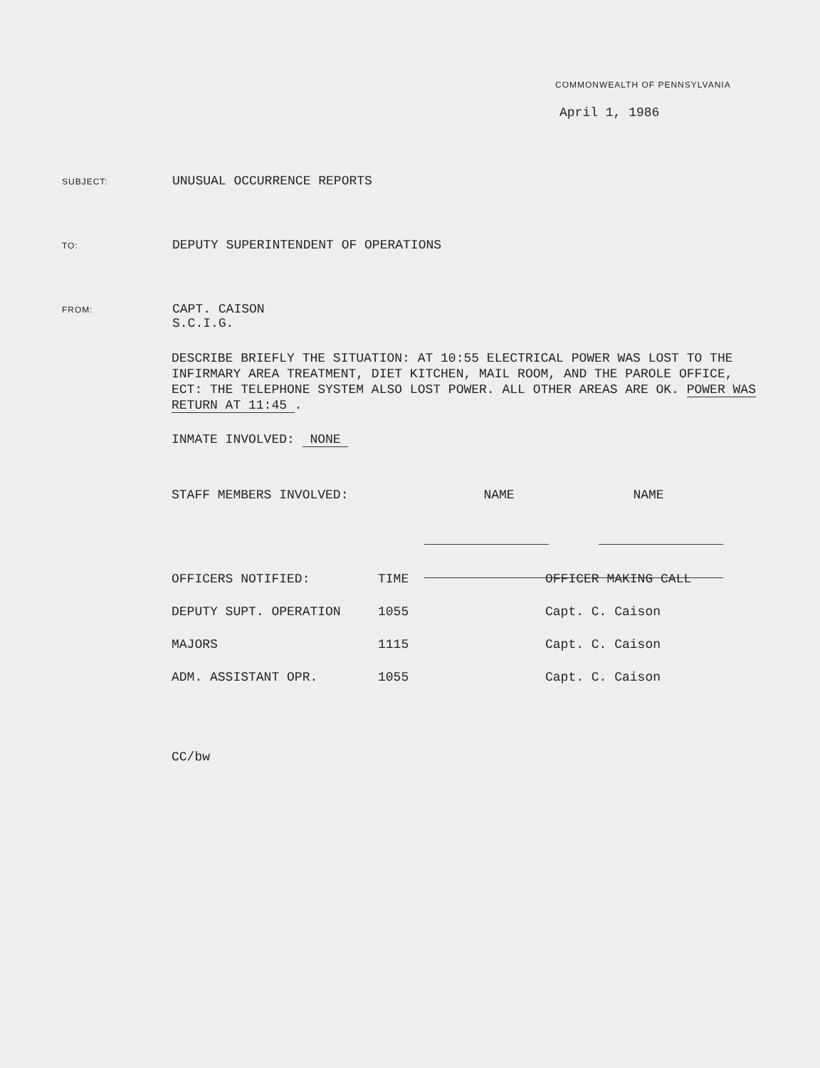COMMONWEALTH OF PENNSYLVANIA
April 1, 1986
SUBJECT: UNUSUAL OCCURRENCE REPORTS
TO: DEPUTY SUPERINTENDENT OF OPERATIONS
FROM: CAPT. CAISON
S.C.I.G.
DESCRIBE BRIEFLY THE SITUATION: AT 10:55 ELECTRICAL POWER WAS LOST TO THE INFIRMARY AREA TREATMENT, DIET KITCHEN, MAIL ROOM, AND THE PAROLE OFFICE, ECT: THE TELEPHONE SYSTEM ALSO LOST POWER. ALL OTHER AREAS ARE OK. POWER WAS RETURN AT 11:45 .
INMATE INVOLVED: NONE
| STAFF MEMBERS INVOLVED: | NAME | NAME |
| OFFICERS NOTIFIED: | TIME | OFFICER MAKING CALL |
| DEPUTY SUPT. OPERATION | 1055 | Capt. C. Caison |
| MAJORS | 1115 | Capt. C. Caison |
| ADM. ASSISTANT OPR. | 1055 | Capt. C. Caison |
CC/bw